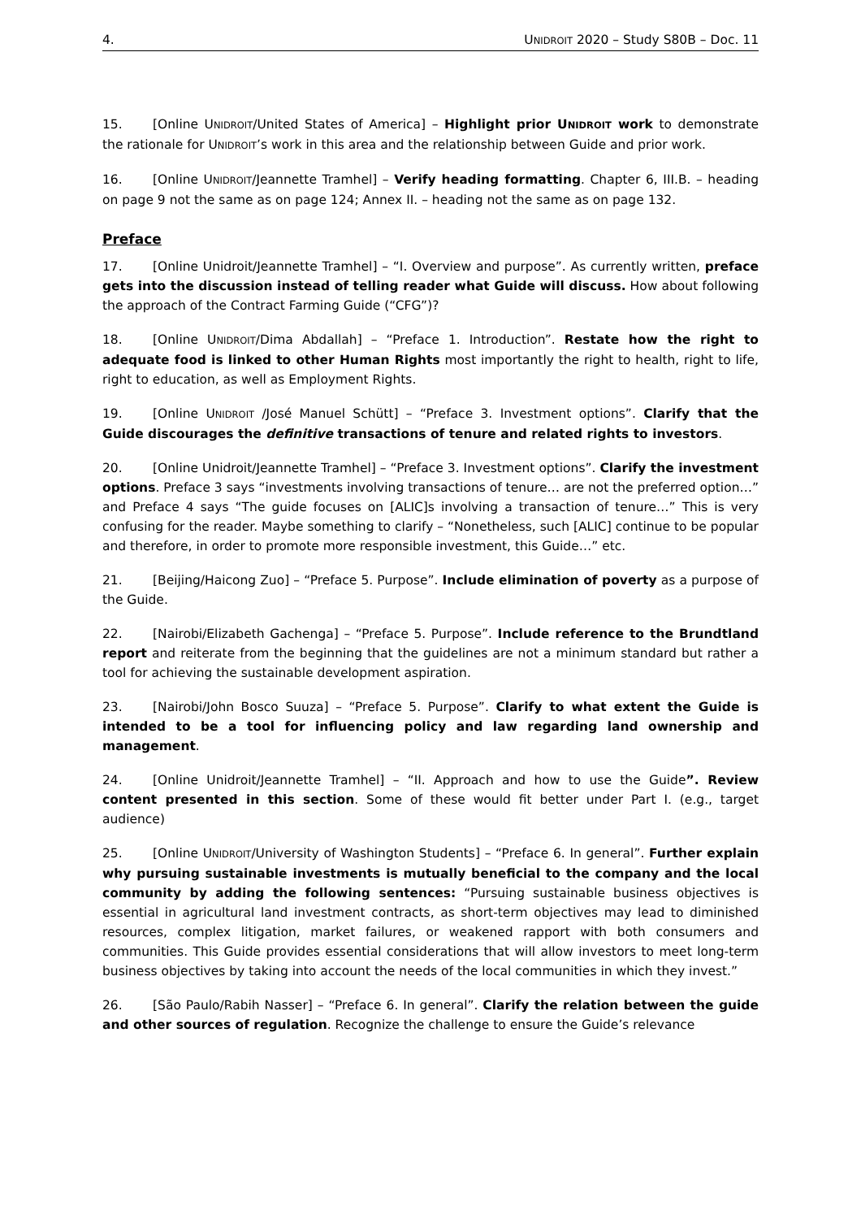4. UNIDROIT 2020 – Study S80B – Doc. 11
15. [Online UNIDROIT/United States of America] – Highlight prior UNIDROIT work to demonstrate the rationale for UNIDROIT’s work in this area and the relationship between Guide and prior work.
16. [Online UNIDROIT/Jeannette Tramhel] – Verify heading formatting. Chapter 6, III.B. – heading on page 9 not the same as on page 124; Annex II. – heading not the same as on page 132.
Preface
17. [Online Unidroit/Jeannette Tramhel] – “I. Overview and purpose”. As currently written, preface gets into the discussion instead of telling reader what Guide will discuss. How about following the approach of the Contract Farming Guide (“CFG”)?
18. [Online UNIDROIT/Dima Abdallah] – “Preface 1. Introduction”. Restate how the right to adequate food is linked to other Human Rights most importantly the right to health, right to life, right to education, as well as Employment Rights.
19. [Online UNIDROIT /José Manuel Schütt] – “Preface 3. Investment options”. Clarify that the Guide discourages the definitive transactions of tenure and related rights to investors.
20. [Online Unidroit/Jeannette Tramhel] – “Preface 3. Investment options”. Clarify the investment options. Preface 3 says “investments involving transactions of tenure… are not the preferred option…” and Preface 4 says “The guide focuses on [ALIC]s involving a transaction of tenure…” This is very confusing for the reader. Maybe something to clarify – “Nonetheless, such [ALIC] continue to be popular and therefore, in order to promote more responsible investment, this Guide…” etc.
21. [Beijing/Haicong Zuo] – “Preface 5. Purpose”. Include elimination of poverty as a purpose of the Guide.
22. [Nairobi/Elizabeth Gachenga] – “Preface 5. Purpose”. Include reference to the Brundtland report and reiterate from the beginning that the guidelines are not a minimum standard but rather a tool for achieving the sustainable development aspiration.
23. [Nairobi/John Bosco Suuza] – “Preface 5. Purpose”. Clarify to what extent the Guide is intended to be a tool for influencing policy and law regarding land ownership and management.
24. [Online Unidroit/Jeannette Tramhel] – “II. Approach and how to use the Guide”. Review content presented in this section. Some of these would fit better under Part I. (e.g., target audience)
25. [Online UNIDROIT/University of Washington Students] – “Preface 6. In general”. Further explain why pursuing sustainable investments is mutually beneficial to the company and the local community by adding the following sentences: “Pursuing sustainable business objectives is essential in agricultural land investment contracts, as short-term objectives may lead to diminished resources, complex litigation, market failures, or weakened rapport with both consumers and communities. This Guide provides essential considerations that will allow investors to meet long-term business objectives by taking into account the needs of the local communities in which they invest.”
26. [São Paulo/Rabih Nasser] – “Preface 6. In general”. Clarify the relation between the guide and other sources of regulation. Recognize the challenge to ensure the Guide’s relevance